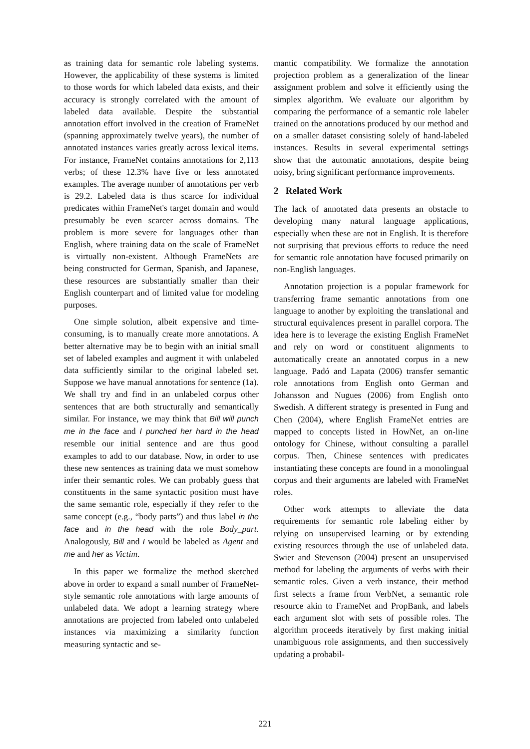as training data for semantic role labeling systems. However, the applicability of these systems is limited to those words for which labeled data exists, and their accuracy is strongly correlated with the amount of labeled data available. Despite the substantial annotation effort involved in the creation of FrameNet (spanning approximately twelve years), the number of annotated instances varies greatly across lexical items. For instance, FrameNet contains annotations for 2,113 verbs; of these 12.3% have five or less annotated examples. The average number of annotations per verb is 29.2. Labeled data is thus scarce for individual predicates within FrameNet's target domain and would presumably be even scarcer across domains. The problem is more severe for languages other than English, where training data on the scale of FrameNet is virtually non-existent. Although FrameNets are being constructed for German, Spanish, and Japanese, these resources are substantially smaller than their English counterpart and of limited value for modeling purposes.
One simple solution, albeit expensive and time-consuming, is to manually create more annotations. A better alternative may be to begin with an initial small set of labeled examples and augment it with unlabeled data sufficiently similar to the original labeled set. Suppose we have manual annotations for sentence (1a). We shall try and find in an unlabeled corpus other sentences that are both structurally and semantically similar. For instance, we may think that Bill will punch me in the face and I punched her hard in the head resemble our initial sentence and are thus good examples to add to our database. Now, in order to use these new sentences as training data we must somehow infer their semantic roles. We can probably guess that constituents in the same syntactic position must have the same semantic role, especially if they refer to the same concept (e.g., “body parts”) and thus label in the face and in the head with the role Body_part. Analogously, Bill and I would be labeled as Agent and me and her as Victim.
In this paper we formalize the method sketched above in order to expand a small number of FrameNet-style semantic role annotations with large amounts of unlabeled data. We adopt a learning strategy where annotations are projected from labeled onto unlabeled instances via maximizing a similarity function measuring syntactic and se-
mantic compatibility. We formalize the annotation projection problem as a generalization of the linear assignment problem and solve it efficiently using the simplex algorithm. We evaluate our algorithm by comparing the performance of a semantic role labeler trained on the annotations produced by our method and on a smaller dataset consisting solely of hand-labeled instances. Results in several experimental settings show that the automatic annotations, despite being noisy, bring significant performance improvements.
2 Related Work
The lack of annotated data presents an obstacle to developing many natural language applications, especially when these are not in English. It is therefore not surprising that previous efforts to reduce the need for semantic role annotation have focused primarily on non-English languages.
Annotation projection is a popular framework for transferring frame semantic annotations from one language to another by exploiting the translational and structural equivalences present in parallel corpora. The idea here is to leverage the existing English FrameNet and rely on word or constituent alignments to automatically create an annotated corpus in a new language. Padó and Lapata (2006) transfer semantic role annotations from English onto German and Johansson and Nugues (2006) from English onto Swedish. A different strategy is presented in Fung and Chen (2004), where English FrameNet entries are mapped to concepts listed in HowNet, an on-line ontology for Chinese, without consulting a parallel corpus. Then, Chinese sentences with predicates instantiating these concepts are found in a monolingual corpus and their arguments are labeled with FrameNet roles.
Other work attempts to alleviate the data requirements for semantic role labeling either by relying on unsupervised learning or by extending existing resources through the use of unlabeled data. Swier and Stevenson (2004) present an unsupervised method for labeling the arguments of verbs with their semantic roles. Given a verb instance, their method first selects a frame from VerbNet, a semantic role resource akin to FrameNet and PropBank, and labels each argument slot with sets of possible roles. The algorithm proceeds iteratively by first making initial unambiguous role assignments, and then successively updating a probabil-
221